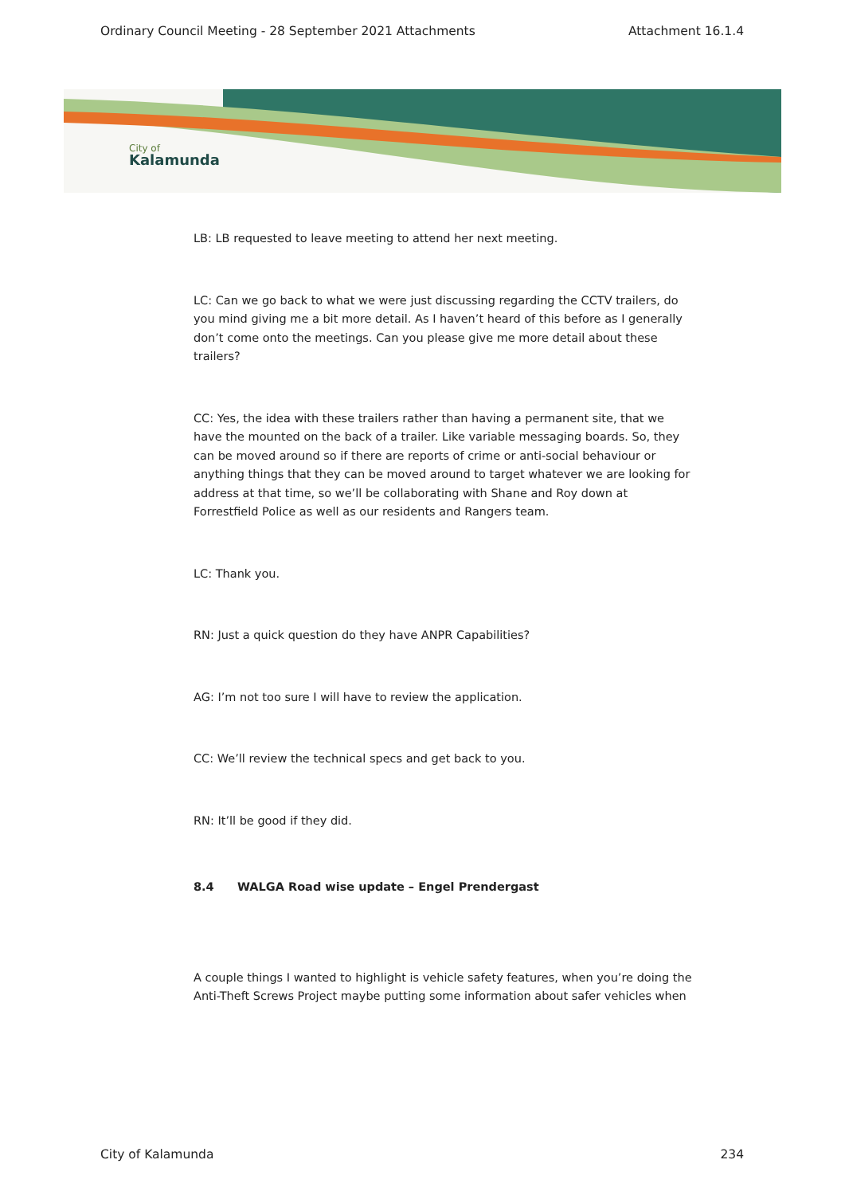Ordinary Council Meeting - 28 September 2021 Attachments Attachment 16.1.4
City of
Kalamunda
LB: LB requested to leave meeting to attend her next meeting.
LC: Can we go back to what we were just discussing regarding the CCTV trailers, do you mind giving me a bit more detail. As I haven’t heard of this before as I generally don’t come onto the meetings. Can you please give me more detail about these trailers?
CC: Yes, the idea with these trailers rather than having a permanent site, that we have the mounted on the back of a trailer. Like variable messaging boards. So, they can be moved around so if there are reports of crime or anti-social behaviour or anything things that they can be moved around to target whatever we are looking for address at that time, so we’ll be collaborating with Shane and Roy down at Forrestfield Police as well as our residents and Rangers team.
LC: Thank you.
RN: Just a quick question do they have ANPR Capabilities?
AG: I’m not too sure I will have to review the application.
CC: We’ll review the technical specs and get back to you.
RN: It’ll be good if they did.
8.4 WALGA Road wise update – Engel Prendergast
A couple things I wanted to highlight is vehicle safety features, when you’re doing the Anti-Theft Screws Project maybe putting some information about safer vehicles when
City of Kalamunda 234